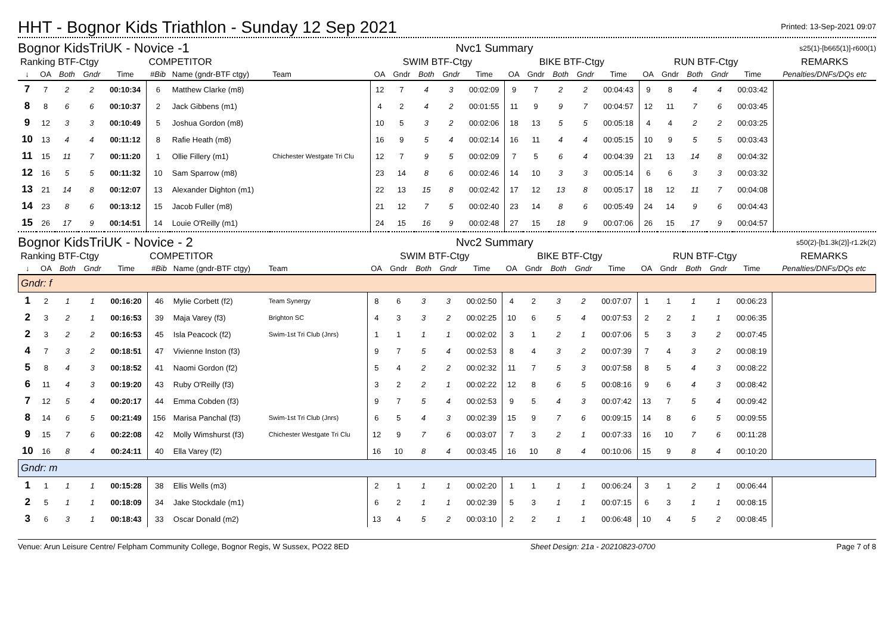HHT - Bognor Kids Triathlon - Sunday 12 Sep 2021
Printed: 13-Sep-2021 09:07
Bognor KidsTriUK - Novice -1 Nvc1 Summary s25(1)-[b665(1)]-r600(1)
| Ranking BTF-Ctgy | | | | | COMPETITOR | | | SWIM BTF-Ctgy | | | | | BIKE BTF-Ctgy | | | | | RUN BTF-Ctgy | | | | | REMARKS |
| --- | --- | --- | --- | --- | --- | --- | --- | --- | --- | --- | --- | --- | --- | --- | --- | --- | --- | --- | --- | --- | --- | --- | --- |
| ↓ | OA | Both | Gndr | Time | #Bib | Name (gndr-BTF ctgy) | Team | OA | Gndr | Both | Gndr | Time | OA | Gndr | Both | Gndr | Time | OA | Gndr | Both | Gndr | Time | Penalties/DNFs/DQs etc |
| 7 | 7 | 2 | 2 | 00:10:34 | 6 | Matthew Clarke (m8) | | 12 | 7 | 4 | 3 | 00:02:09 | 9 | 7 | 2 | 2 | 00:04:43 | 9 | 8 | 4 | 4 | 00:03:42 | |
| 8 | 8 | 6 | 6 | 00:10:37 | 2 | Jack Gibbens (m1) | | 4 | 2 | 4 | 2 | 00:01:55 | 11 | 9 | 9 | 7 | 00:04:57 | 12 | 11 | 7 | 6 | 00:03:45 | |
| 9 | 12 | 3 | 3 | 00:10:49 | 5 | Joshua Gordon (m8) | | 10 | 5 | 3 | 2 | 00:02:06 | 18 | 13 | 5 | 5 | 00:05:18 | 4 | 4 | 2 | 2 | 00:03:25 | |
| 10 | 13 | 4 | 4 | 00:11:12 | 8 | Rafie Heath (m8) | | 16 | 9 | 5 | 4 | 00:02:14 | 16 | 11 | 4 | 4 | 00:05:15 | 10 | 9 | 5 | 5 | 00:03:43 | |
| 11 | 15 | 11 | 7 | 00:11:20 | 1 | Ollie Fillery (m1) | Chichester Westgate Tri Clu | 12 | 7 | 9 | 5 | 00:02:09 | 7 | 5 | 6 | 4 | 00:04:39 | 21 | 13 | 14 | 8 | 00:04:32 | |
| 12 | 16 | 5 | 5 | 00:11:32 | 10 | Sam Sparrow (m8) | | 23 | 14 | 8 | 6 | 00:02:46 | 14 | 10 | 3 | 3 | 00:05:14 | 6 | 6 | 3 | 3 | 00:03:32 | |
| 13 | 21 | 14 | 8 | 00:12:07 | 13 | Alexander Dighton (m1) | | 22 | 13 | 15 | 8 | 00:02:42 | 17 | 12 | 13 | 8 | 00:05:17 | 18 | 12 | 11 | 7 | 00:04:08 | |
| 14 | 23 | 8 | 6 | 00:13:12 | 15 | Jacob Fuller (m8) | | 21 | 12 | 7 | 5 | 00:02:40 | 23 | 14 | 8 | 6 | 00:05:49 | 24 | 14 | 9 | 6 | 00:04:43 | |
| 15 | 26 | 17 | 9 | 00:14:51 | 14 | Louie O'Reilly (m1) | | 24 | 15 | 16 | 9 | 00:02:48 | 27 | 15 | 18 | 9 | 00:07:06 | 26 | 15 | 17 | 9 | 00:04:57 | |
Bognor KidsTriUK - Novice - 2 Nvc2 Summary s50(2)-[b1.3k(2)]-r1.2k(2)
| Ranking BTF-Ctgy | | | | | COMPETITOR | | | SWIM BTF-Ctgy | | | | | BIKE BTF-Ctgy | | | | | RUN BTF-Ctgy | | | | | REMARKS |
| --- | --- | --- | --- | --- | --- | --- | --- | --- | --- | --- | --- | --- | --- | --- | --- | --- | --- | --- | --- | --- | --- | --- | --- |
| ↓ | OA | Both | Gndr | Time | #Bib | Name (gndr-BTF ctgy) | Team | OA | Gndr | Both | Gndr | Time | OA | Gndr | Both | Gndr | Time | OA | Gndr | Both | Gndr | Time | Penalties/DNFs/DQs etc |
| Gndr: f | | | | | | | | | | | | | | | | | | | | | | | |
| 1 | 2 | 1 | 1 | 00:16:20 | 46 | Mylie Corbett (f2) | Team Synergy | 8 | 6 | 3 | 3 | 00:02:50 | 4 | 2 | 3 | 2 | 00:07:07 | 1 | 1 | 1 | 1 | 00:06:23 | |
| 2 | 3 | 2 | 1 | 00:16:53 | 39 | Maja Varey (f3) | Brighton SC | 4 | 3 | 3 | 2 | 00:02:25 | 10 | 6 | 5 | 4 | 00:07:53 | 2 | 2 | 1 | 1 | 00:06:35 | |
| 2 | 3 | 2 | 2 | 00:16:53 | 45 | Isla Peacock (f2) | Swim-1st Tri Club (Jnrs) | 1 | 1 | 1 | 1 | 00:02:02 | 3 | 1 | 2 | 1 | 00:07:06 | 5 | 3 | 3 | 2 | 00:07:45 | |
| 4 | 7 | 3 | 2 | 00:18:51 | 47 | Vivienne Inston (f3) | | 9 | 7 | 5 | 4 | 00:02:53 | 8 | 4 | 3 | 2 | 00:07:39 | 7 | 4 | 3 | 2 | 00:08:19 | |
| 5 | 8 | 4 | 3 | 00:18:52 | 41 | Naomi Gordon (f2) | | 5 | 4 | 2 | 2 | 00:02:32 | 11 | 7 | 5 | 3 | 00:07:58 | 8 | 5 | 4 | 3 | 00:08:22 | |
| 6 | 11 | 4 | 3 | 00:19:20 | 43 | Ruby O'Reilly (f3) | | 3 | 2 | 2 | 1 | 00:02:22 | 12 | 8 | 6 | 5 | 00:08:16 | 9 | 6 | 4 | 3 | 00:08:42 | |
| 7 | 12 | 5 | 4 | 00:20:17 | 44 | Emma Cobden (f3) | | 9 | 7 | 5 | 4 | 00:02:53 | 9 | 5 | 4 | 3 | 00:07:42 | 13 | 7 | 5 | 4 | 00:09:42 | |
| 8 | 14 | 6 | 5 | 00:21:49 | 156 | Marisa Panchal (f3) | Swim-1st Tri Club (Jnrs) | 6 | 5 | 4 | 3 | 00:02:39 | 15 | 9 | 7 | 6 | 00:09:15 | 14 | 8 | 6 | 5 | 00:09:55 | |
| 9 | 15 | 7 | 6 | 00:22:08 | 42 | Molly Wimshurst (f3) | Chichester Westgate Tri Clu | 12 | 9 | 7 | 6 | 00:03:07 | 7 | 3 | 2 | 1 | 00:07:33 | 16 | 10 | 7 | 6 | 00:11:28 | |
| 10 | 16 | 8 | 4 | 00:24:11 | 40 | Ella Varey (f2) | | 16 | 10 | 8 | 4 | 00:03:45 | 16 | 10 | 8 | 4 | 00:10:06 | 15 | 9 | 8 | 4 | 00:10:20 | |
| Gndr: m | | | | | | | | | | | | | | | | | | | | | | | |
| 1 | 1 | 1 | 1 | 00:15:28 | 38 | Ellis Wells (m3) | | 2 | 1 | 1 | 1 | 00:02:20 | 1 | 1 | 1 | 1 | 00:06:24 | 3 | 1 | 2 | 1 | 00:06:44 | |
| 2 | 5 | 1 | 1 | 00:18:09 | 34 | Jake Stockdale (m1) | | 6 | 2 | 1 | 1 | 00:02:39 | 5 | 3 | 1 | 1 | 00:07:15 | 6 | 3 | 1 | 1 | 00:08:15 | |
| 3 | 6 | 3 | 1 | 00:18:43 | 33 | Oscar Donald (m2) | | 13 | 4 | 5 | 2 | 00:03:10 | 2 | 2 | 1 | 1 | 00:06:48 | 10 | 4 | 5 | 2 | 00:08:45 | |
Venue: Arun Leisure Centre/ Felpham Community College, Bognor Regis, W Sussex, PO22 8ED Sheet Design: 21a - 20210823-0700 Page 7 of 8